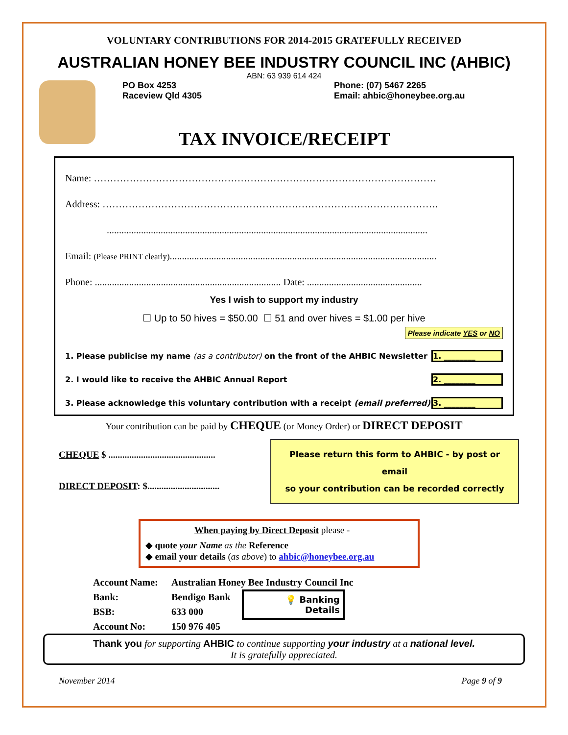VOLUNTARY CONTRIBUTIONS FOR 2014-2015 GRATEFULLY RECEIVED
AUSTRALIAN HONEY BEE INDUSTRY COUNCIL INC (AHBIC)
ABN: 63 939 614 424
PO Box 4253
Raceview Qld 4305
Phone: (07) 5467 2265
Email: ahbic@honeybee.org.au
TAX INVOICE/RECEIPT
Name: ……………………………………………………………………………………………
Address: ………………………………………………………………………………………….
...................................................................................................................................
Email: (Please PRINT clearly).............................................................................................................
Phone: ............................................................................ Date: ...............................................
Yes I wish to support my industry
☐ Up to 50 hives = $50.00 ☐ 51 and over hives = $1.00 per hive
Please indicate YES or NO
1. Please publicise my name (as a contributor) on the front of the AHBIC Newsletter 1. ________
2. I would like to receive the AHBIC Annual Report 2. ________
3. Please acknowledge this voluntary contribution with a receipt (email preferred) 3. ________
Your contribution can be paid by CHEQUE (or Money Order) or DIRECT DEPOSIT
CHEQUE $ ..............................................
DIRECT DEPOSIT: $...............................
Please return this form to AHBIC - by post or email
so your contribution can be recorded correctly
When paying by Direct Deposit please -
◆ quote your Name as the Reference
◆ email your details (as above) to ahbic@honeybee.org.au
Account Name:
Bank:
BSB:
Account No:
Australian Honey Bee Industry Council Inc
Bendigo Bank
633 000
150 976 405
💡 Banking
Details
Thank you for supporting AHBIC to continue supporting your industry at a national level.
It is gratefully appreciated.
November 2014 Page 9 of 9